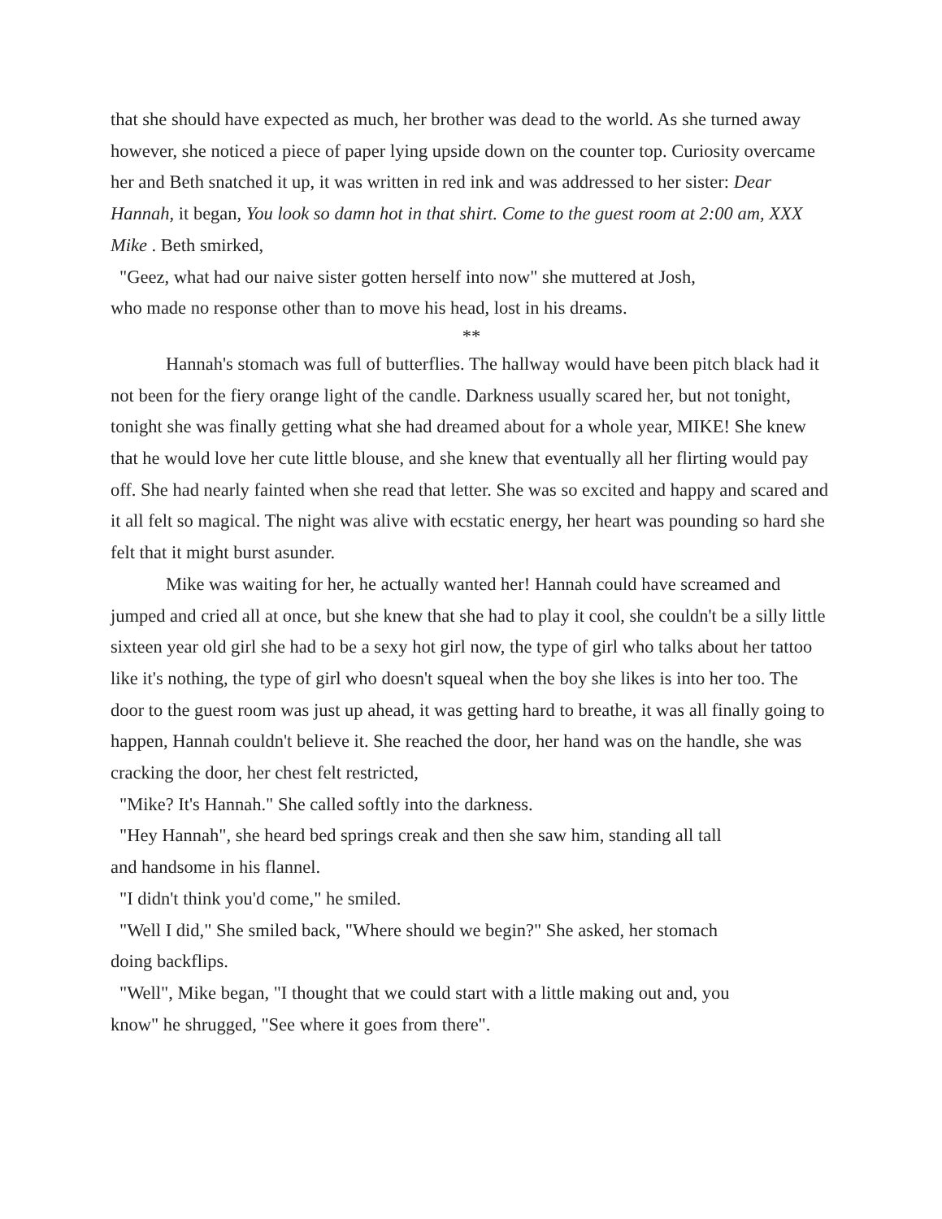that she should have expected as much, her brother was dead to the world. As she turned away however, she noticed a piece of paper lying upside down on the counter top. Curiosity overcame her and Beth snatched it up, it was written in red ink and was addressed to her sister: Dear Hannah, it began, You look so damn hot in that shirt. Come to the guest room at 2:00 am, XXX Mike . Beth smirked,
"Geez, what had our naive sister gotten herself into now" she muttered at Josh,
who made no response other than to move his head, lost in his dreams.
**
Hannah's stomach was full of butterflies. The hallway would have been pitch black had it not been for the fiery orange light of the candle. Darkness usually scared her, but not tonight, tonight she was finally getting what she had dreamed about for a whole year, MIKE! She knew that he would love her cute little blouse, and she knew that eventually all her flirting would pay off. She had nearly fainted when she read that letter. She was so excited and happy and scared and it all felt so magical. The night was alive with ecstatic energy, her heart was pounding so hard she felt that it might burst asunder.
Mike was waiting for her, he actually wanted her! Hannah could have screamed and jumped and cried all at once, but she knew that she had to play it cool, she couldn't be a silly little sixteen year old girl she had to be a sexy hot girl now, the type of girl who talks about her tattoo like it's nothing, the type of girl who doesn't squeal when the boy she likes is into her too. The door to the guest room was just up ahead, it was getting hard to breathe, it was all finally going to happen, Hannah couldn't believe it. She reached the door, her hand was on the handle, she was cracking the door, her chest felt restricted,
"Mike? It's Hannah." She called softly into the darkness.
"Hey Hannah", she heard bed springs creak and then she saw him, standing all tall
and handsome in his flannel.
"I didn't think you'd come," he smiled.
"Well I did," She smiled back, "Where should we begin?" She asked, her stomach
doing backflips.
"Well", Mike began, "I thought that we could start with a little making out and, you
know" he shrugged, "See where it goes from there".